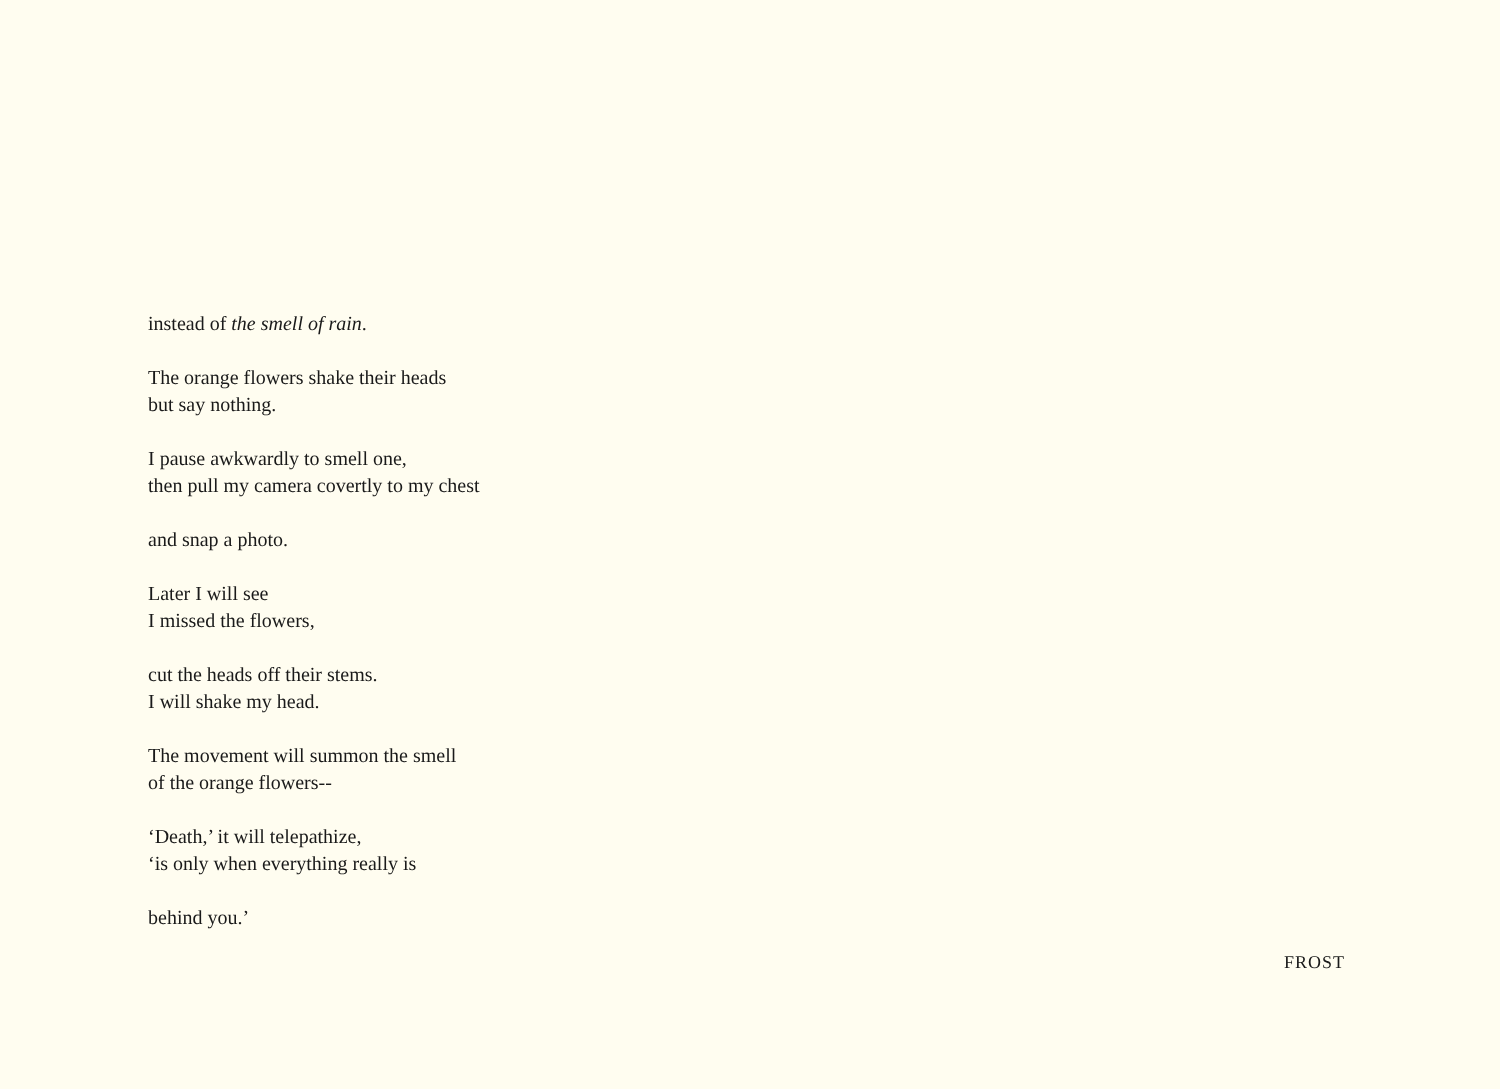instead of the smell of rain.
The orange flowers shake their heads
but say nothing.
I pause awkwardly to smell one,
then pull my camera covertly to my chest
and snap a photo.
Later I will see
I missed the flowers,
cut the heads off their stems.
I will shake my head.
The movement will summon the smell
of the orange flowers--
‘Death,’ it will telepathize,
‘is only when everything really is
behind you.’
FROST